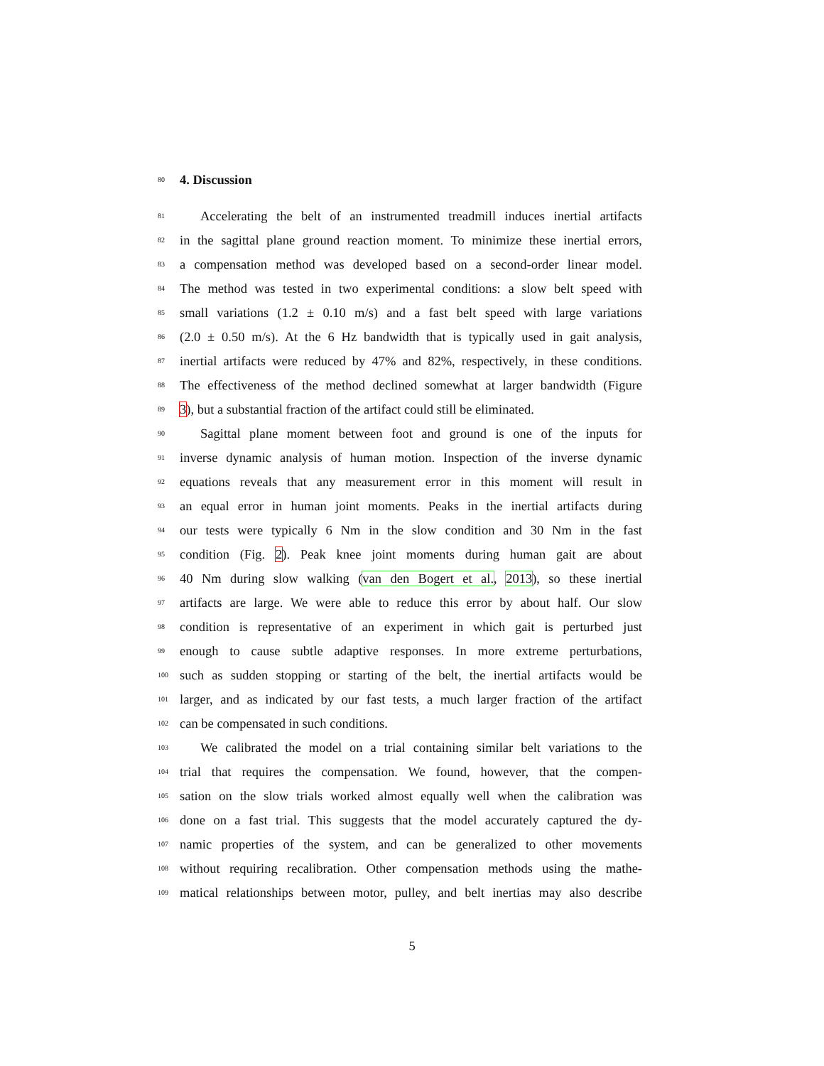80
4. Discussion
81 Accelerating the belt of an instrumented treadmill induces inertial artifacts
82 in the sagittal plane ground reaction moment. To minimize these inertial errors,
83 a compensation method was developed based on a second-order linear model.
84 The method was tested in two experimental conditions: a slow belt speed with
85 small variations (1.2 ± 0.10 m/s) and a fast belt speed with large variations
86 (2.0 ± 0.50 m/s). At the 6 Hz bandwidth that is typically used in gait analysis,
87 inertial artifacts were reduced by 47% and 82%, respectively, in these conditions.
88 The effectiveness of the method declined somewhat at larger bandwidth (Figure
89 3), but a substantial fraction of the artifact could still be eliminated.
90 Sagittal plane moment between foot and ground is one of the inputs for
91 inverse dynamic analysis of human motion. Inspection of the inverse dynamic
92 equations reveals that any measurement error in this moment will result in
93 an equal error in human joint moments. Peaks in the inertial artifacts during
94 our tests were typically 6 Nm in the slow condition and 30 Nm in the fast
95 condition (Fig. 2). Peak knee joint moments during human gait are about
96 40 Nm during slow walking (van den Bogert et al., 2013), so these inertial
97 artifacts are large. We were able to reduce this error by about half. Our slow
98 condition is representative of an experiment in which gait is perturbed just
99 enough to cause subtle adaptive responses. In more extreme perturbations,
100 such as sudden stopping or starting of the belt, the inertial artifacts would be
101 larger, and as indicated by our fast tests, a much larger fraction of the artifact
102 can be compensated in such conditions.
103 We calibrated the model on a trial containing similar belt variations to the
104 trial that requires the compensation. We found, however, that the compen-
105 sation on the slow trials worked almost equally well when the calibration was
106 done on a fast trial. This suggests that the model accurately captured the dy-
107 namic properties of the system, and can be generalized to other movements
108 without requiring recalibration. Other compensation methods using the mathe-
109 matical relationships between motor, pulley, and belt inertias may also describe
5